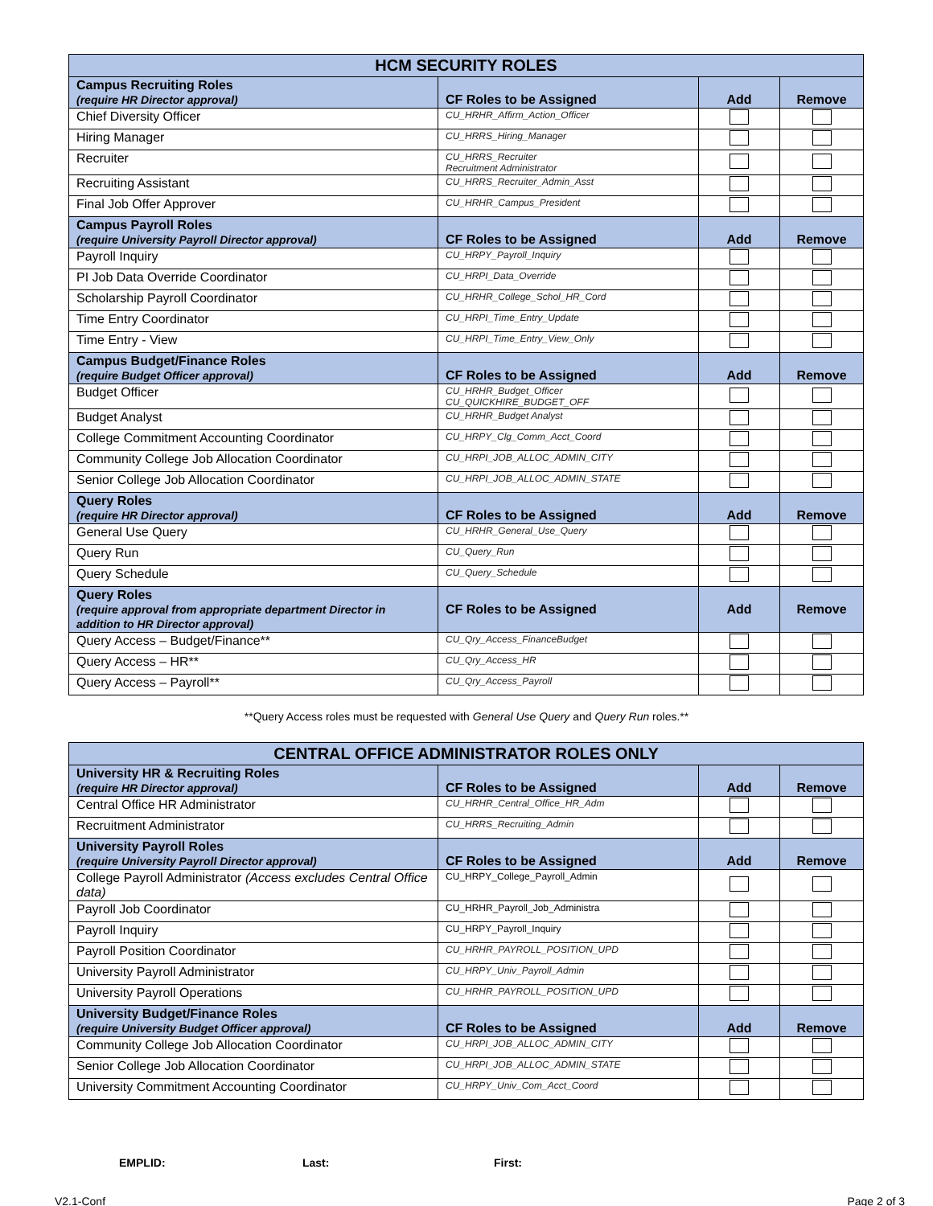| HCM SECURITY ROLES | | | |
| Campus Recruiting Roles (require HR Director approval) | CF Roles to be Assigned | Add | Remove |
| Chief Diversity Officer | CU_HRHR_Affirm_Action_Officer | | |
| Hiring Manager | CU_HRRS_Hiring_Manager | | |
| Recruiter | CU_HRRS_Recruiter Recruitment Administrator | | |
| Recruiting Assistant | CU_HRRS_Recruiter_Admin_Asst | | |
| Final Job Offer Approver | CU_HRHR_Campus_President | | |
| Campus Payroll Roles (require University Payroll Director approval) | CF Roles to be Assigned | Add | Remove |
| Payroll Inquiry | CU_HRPY_Payroll_Inquiry | | |
| PI Job Data Override Coordinator | CU_HRPI_Data_Override | | |
| Scholarship Payroll Coordinator | CU_HRHR_College_Schol_HR_Cord | | |
| Time Entry Coordinator | CU_HRPI_Time_Entry_Update | | |
| Time Entry - View | CU_HRPI_Time_Entry_View_Only | | |
| Campus Budget/Finance Roles (require Budget Officer approval) | CF Roles to be Assigned | Add | Remove |
| Budget Officer | CU_HRHR_Budget_Officer CU_QUICKHIRE_BUDGET_OFF | | |
| Budget Analyst | CU_HRHR_Budget Analyst | | |
| College Commitment Accounting Coordinator | CU_HRPY_Clg_Comm_Acct_Coord | | |
| Community College Job Allocation Coordinator | CU_HRPI_JOB_ALLOC_ADMIN_CITY | | |
| Senior College Job Allocation Coordinator | CU_HRPI_JOB_ALLOC_ADMIN_STATE | | |
| Query Roles (require HR Director approval) | CF Roles to be Assigned | Add | Remove |
| General Use Query | CU_HRHR_General_Use_Query | | |
| Query Run | CU_Query_Run | | |
| Query Schedule | CU_Query_Schedule | | |
| Query Roles (require approval from appropriate department Director in addition to HR Director approval) | CF Roles to be Assigned | Add | Remove |
| Query Access – Budget/Finance** | CU_Qry_Access_FinanceBudget | | |
| Query Access – HR** | CU_Qry_Access_HR | | |
| Query Access – Payroll** | CU_Qry_Access_Payroll | | |
**Query Access roles must be requested with General Use Query and Query Run roles.**
| CENTRAL OFFICE ADMINISTRATOR ROLES ONLY | | | |
| University HR & Recruiting Roles (require HR Director approval) | CF Roles to be Assigned | Add | Remove |
| Central Office HR Administrator | CU_HRHR_Central_Office_HR_Adm | | |
| Recruitment Administrator | CU_HRRS_Recruiting_Admin | | |
| University Payroll Roles (require University Payroll Director approval) | CF Roles to be Assigned | Add | Remove |
| College Payroll Administrator (Access excludes Central Office data) | CU_HRPY_College_Payroll_Admin | | |
| Payroll Job Coordinator | CU_HRHR_Payroll_Job_Administra | | |
| Payroll Inquiry | CU_HRPY_Payroll_Inquiry | | |
| Payroll Position Coordinator | CU_HRHR_PAYROLL_POSITION_UPD | | |
| University Payroll Administrator | CU_HRPY_Univ_Payroll_Admin | | |
| University Payroll Operations | CU_HRHR_PAYROLL_POSITION_UPD | | |
| University Budget/Finance Roles (require University Budget Officer approval) | CF Roles to be Assigned | Add | Remove |
| Community College Job Allocation Coordinator | CU_HRPI_JOB_ALLOC_ADMIN_CITY | | |
| Senior College Job Allocation Coordinator | CU_HRPI_JOB_ALLOC_ADMIN_STATE | | |
| University Commitment Accounting Coordinator | CU_HRPY_Univ_Com_Acct_Coord | | |
EMPLID: Last: First:
V2.1-Conf Page 2 of 3